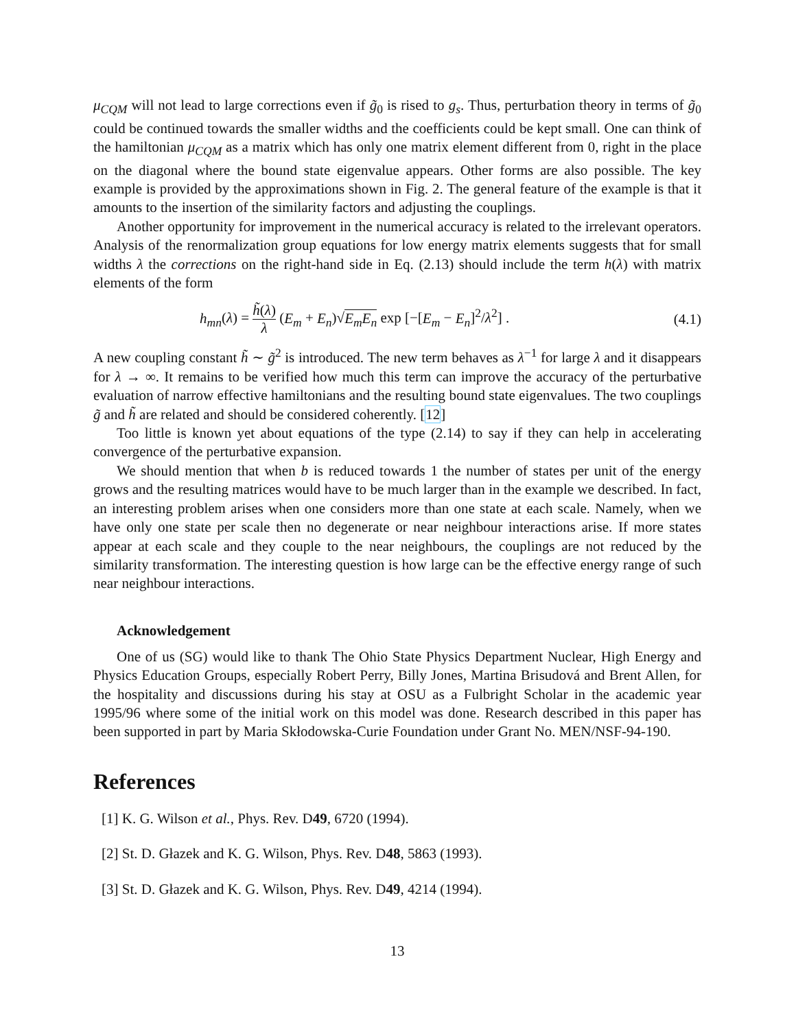μ<sub>CQM</sub> will not lead to large corrections even if g̃<sub>0</sub> is rised to g<sub>s</sub>. Thus, perturbation theory in terms of g̃<sub>0</sub> could be continued towards the smaller widths and the coefficients could be kept small. One can think of the hamiltonian μ<sub>CQM</sub> as a matrix which has only one matrix element different from 0, right in the place on the diagonal where the bound state eigenvalue appears. Other forms are also possible. The key example is provided by the approximations shown in Fig. 2. The general feature of the example is that it amounts to the insertion of the similarity factors and adjusting the couplings.
Another opportunity for improvement in the numerical accuracy is related to the irrelevant operators. Analysis of the renormalization group equations for low energy matrix elements suggests that for small widths λ the corrections on the right-hand side in Eq. (2.13) should include the term h(λ) with matrix elements of the form
h<sub>mn</sub>(λ) = h̃(λ) λ (E<sub>m</sub> + E<sub>n</sub>)√E<sub>m</sub>E<sub>n</sub> exp [−[E<sub>m</sub> − E<sub>n</sub>]<sup>2</sup>/λ<sup>2</sup>] . (4.1)
A new coupling constant h̃ ∼ g̃<sup>2</sup> is introduced. The new term behaves as λ<sup>−1</sup> for large λ and it disappears for λ → ∞. It remains to be verified how much this term can improve the accuracy of the perturbative evaluation of narrow effective hamiltonians and the resulting bound state eigenvalues. The two couplings g̃ and h̃ are related and should be considered coherently. [12]
Too little is known yet about equations of the type (2.14) to say if they can help in accelerating convergence of the perturbative expansion.
We should mention that when b is reduced towards 1 the number of states per unit of the energy grows and the resulting matrices would have to be much larger than in the example we described. In fact, an interesting problem arises when one considers more than one state at each scale. Namely, when we have only one state per scale then no degenerate or near neighbour interactions arise. If more states appear at each scale and they couple to the near neighbours, the couplings are not reduced by the similarity transformation. The interesting question is how large can be the effective energy range of such near neighbour interactions.
Acknowledgement
One of us (SG) would like to thank The Ohio State Physics Department Nuclear, High Energy and Physics Education Groups, especially Robert Perry, Billy Jones, Martina Brisudová and Brent Allen, for the hospitality and discussions during his stay at OSU as a Fulbright Scholar in the academic year 1995/96 where some of the initial work on this model was done. Research described in this paper has been supported in part by Maria Skłodowska-Curie Foundation under Grant No. MEN/NSF-94-190.
References
[1] K. G. Wilson et al., Phys. Rev. D49, 6720 (1994).
[2] St. D. Głazek and K. G. Wilson, Phys. Rev. D48, 5863 (1993).
[3] St. D. Głazek and K. G. Wilson, Phys. Rev. D49, 4214 (1994).
13